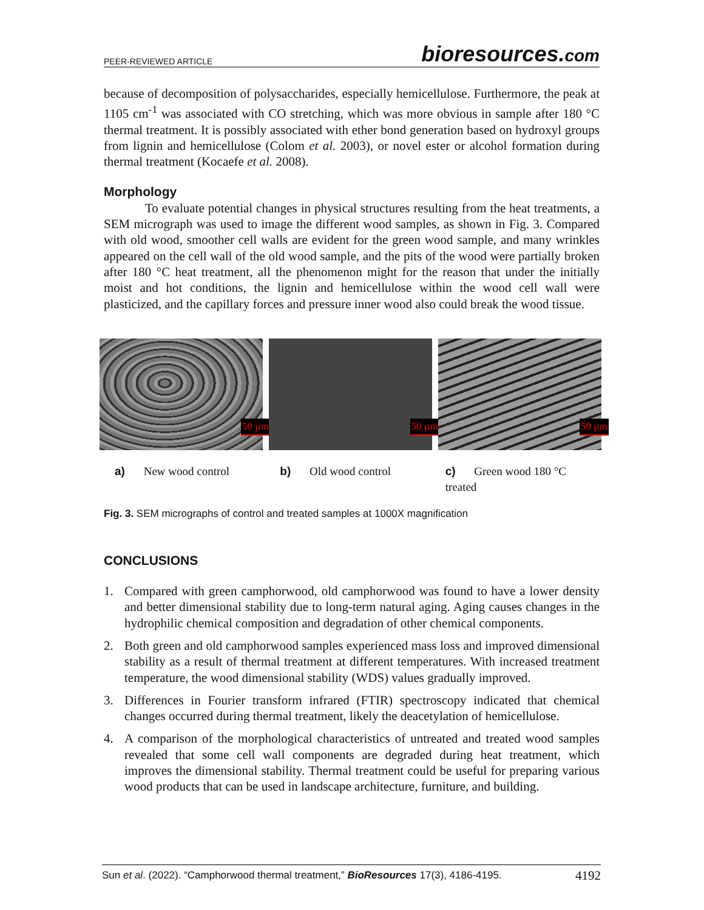PEER-REVIEWED ARTICLE
bioresources.com
because of decomposition of polysaccharides, especially hemicellulose. Furthermore, the peak at 1105 cm<sup>-1</sup> was associated with CO stretching, which was more obvious in sample after 180 °C thermal treatment. It is possibly associated with ether bond generation based on hydroxyl groups from lignin and hemicellulose (Colom et al. 2003), or novel ester or alcohol formation during thermal treatment (Kocaefe et al. 2008).
Morphology
To evaluate potential changes in physical structures resulting from the heat treatments, a SEM micrograph was used to image the different wood samples, as shown in Fig. 3. Compared with old wood, smoother cell walls are evident for the green wood sample, and many wrinkles appeared on the cell wall of the old wood sample, and the pits of the wood were partially broken after 180 °C heat treatment, all the phenomenon might for the reason that under the initially moist and hot conditions, the lignin and hemicellulose within the wood cell wall were plasticized, and the capillary forces and pressure inner wood also could break the wood tissue.
50 µm
50 µm
50 µm
a) New wood control b) Old wood control c) Green wood 180 °C treated
Fig. 3. SEM micrographs of control and treated samples at 1000X magnification
CONCLUSIONS
1. Compared with green camphorwood, old camphorwood was found to have a lower density and better dimensional stability due to long-term natural aging. Aging causes changes in the hydrophilic chemical composition and degradation of other chemical components.
2. Both green and old camphorwood samples experienced mass loss and improved dimensional stability as a result of thermal treatment at different temperatures. With increased treatment temperature, the wood dimensional stability (WDS) values gradually improved.
3. Differences in Fourier transform infrared (FTIR) spectroscopy indicated that chemical changes occurred during thermal treatment, likely the deacetylation of hemicellulose.
4. A comparison of the morphological characteristics of untreated and treated wood samples revealed that some cell wall components are degraded during heat treatment, which improves the dimensional stability. Thermal treatment could be useful for preparing various wood products that can be used in landscape architecture, furniture, and building.
Sun et al. (2022). “Camphorwood thermal treatment,” BioResources 17(3), 4186-4195. 4192